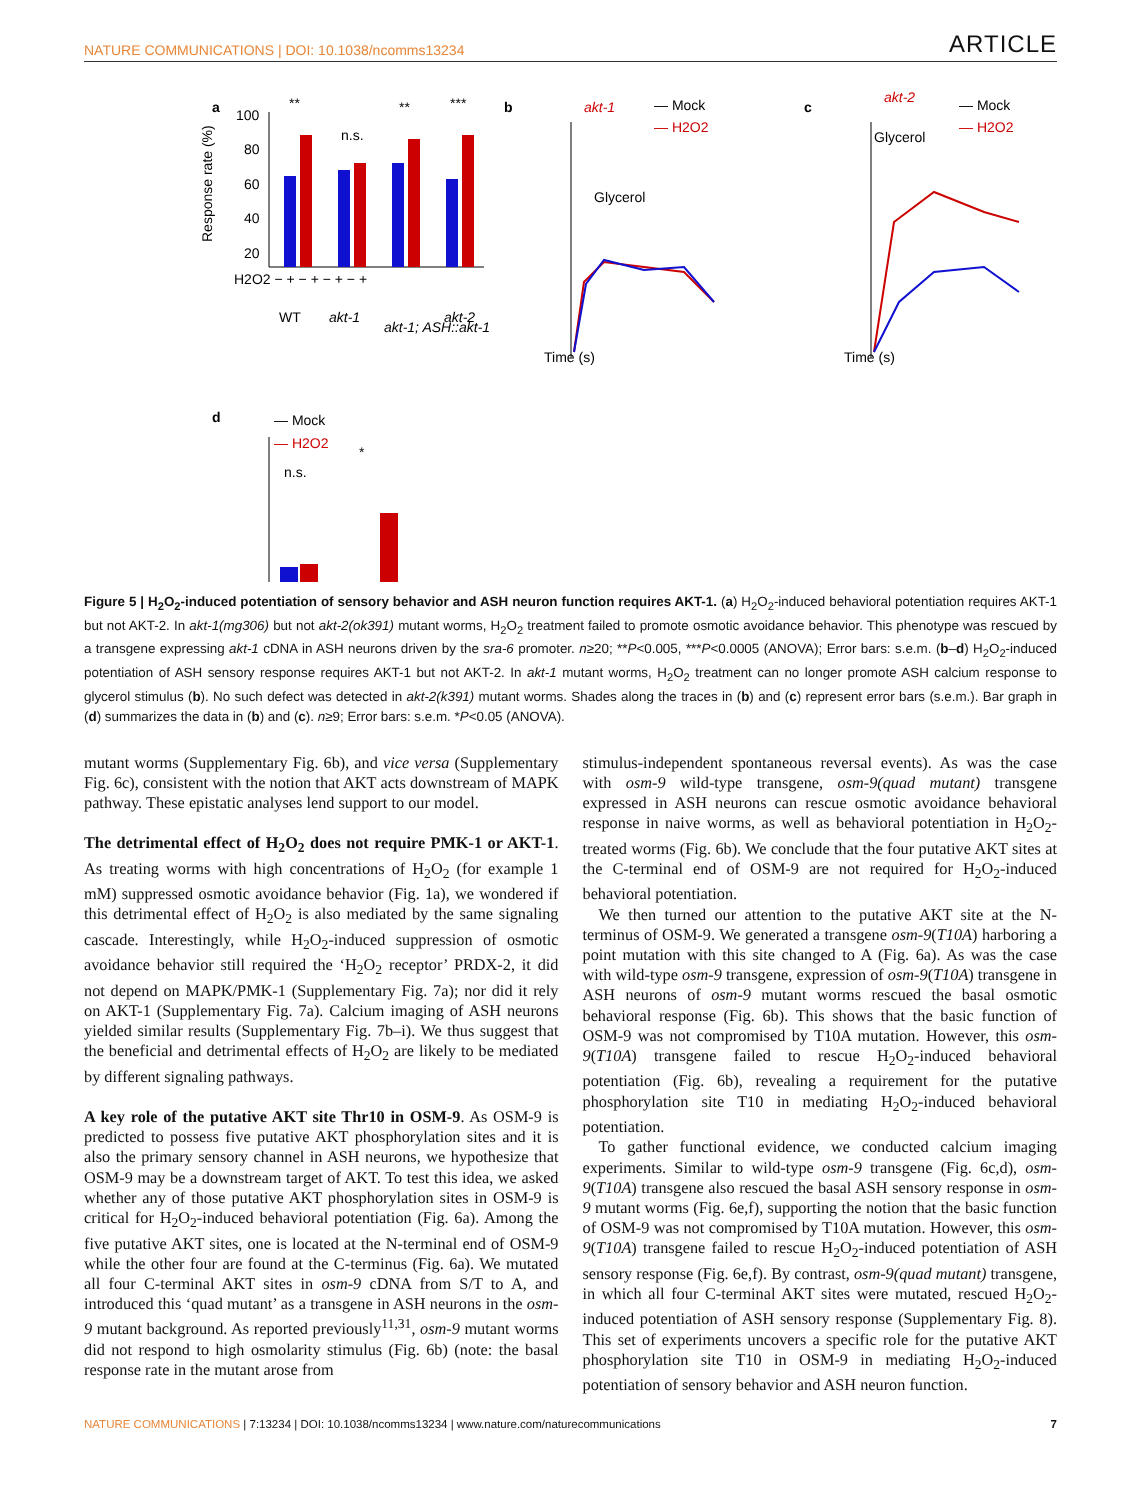NATURE COMMUNICATIONS | DOI: 10.1038/ncomms13234 ARTICLE
a
100
80
60
40
20
**
n.s.
**
***
H2O2 − + − + − + − +
WT
akt-1
akt-1; ASH::akt-1
akt-2
Response rate (%)
b
akt-1
— Mock
— H2O2
Glycerol
Time (s)
c
akt-2
— Mock
— H2O2
Glycerol
Time (s)
d
— Mock
— H2O2
n.s.
*
Figure 5 | H<sub>2</sub>O<sub>2</sub>-induced potentiation of sensory behavior and ASH neuron function requires AKT-1. (a) H<sub>2</sub>O<sub>2</sub>-induced behavioral potentiation requires AKT-1 but not AKT-2. In akt-1(mg306) but not akt-2(ok391) mutant worms, H<sub>2</sub>O<sub>2</sub> treatment failed to promote osmotic avoidance behavior. This phenotype was rescued by a transgene expressing akt-1 cDNA in ASH neurons driven by the sra-6 promoter. n≥20; **P<0.005, ***P<0.0005 (ANOVA); Error bars: s.e.m. (b–d) H<sub>2</sub>O<sub>2</sub>-induced potentiation of ASH sensory response requires AKT-1 but not AKT-2. In akt-1 mutant worms, H<sub>2</sub>O<sub>2</sub> treatment can no longer promote ASH calcium response to glycerol stimulus (b). No such defect was detected in akt-2(k391) mutant worms. Shades along the traces in (b) and (c) represent error bars (s.e.m.). Bar graph in (d) summarizes the data in (b) and (c). n≥9; Error bars: s.e.m. *P<0.05 (ANOVA).
mutant worms (Supplementary Fig. 6b), and vice versa (Supplementary Fig. 6c), consistent with the notion that AKT acts downstream of MAPK pathway. These epistatic analyses lend support to our model.
The detrimental effect of H<sub>2</sub>O<sub>2</sub> does not require PMK-1 or AKT-1. As treating worms with high concentrations of H<sub>2</sub>O<sub>2</sub> (for example 1 mM) suppressed osmotic avoidance behavior (Fig. 1a), we wondered if this detrimental effect of H<sub>2</sub>O<sub>2</sub> is also mediated by the same signaling cascade. Interestingly, while H<sub>2</sub>O<sub>2</sub>-induced suppression of osmotic avoidance behavior still required the ‘H<sub>2</sub>O<sub>2</sub> receptor’ PRDX-2, it did not depend on MAPK/PMK-1 (Supplementary Fig. 7a); nor did it rely on AKT-1 (Supplementary Fig. 7a). Calcium imaging of ASH neurons yielded similar results (Supplementary Fig. 7b–i). We thus suggest that the beneficial and detrimental effects of H<sub>2</sub>O<sub>2</sub> are likely to be mediated by different signaling pathways.
A key role of the putative AKT site Thr10 in OSM-9. As OSM-9 is predicted to possess five putative AKT phosphorylation sites and it is also the primary sensory channel in ASH neurons, we hypothesize that OSM-9 may be a downstream target of AKT. To test this idea, we asked whether any of those putative AKT phosphorylation sites in OSM-9 is critical for H<sub>2</sub>O<sub>2</sub>-induced behavioral potentiation (Fig. 6a). Among the five putative AKT sites, one is located at the N-terminal end of OSM-9 while the other four are found at the C-terminus (Fig. 6a). We mutated all four C-terminal AKT sites in osm-9 cDNA from S/T to A, and introduced this ‘quad mutant’ as a transgene in ASH neurons in the osm-9 mutant background. As reported previously<sup>11,31</sup>, osm-9 mutant worms did not respond to high osmolarity stimulus (Fig. 6b) (note: the basal response rate in the mutant arose from
stimulus-independent spontaneous reversal events). As was the case with osm-9 wild-type transgene, osm-9(quad mutant) transgene expressed in ASH neurons can rescue osmotic avoidance behavioral response in naive worms, as well as behavioral potentiation in H<sub>2</sub>O<sub>2</sub>-treated worms (Fig. 6b). We conclude that the four putative AKT sites at the C-terminal end of OSM-9 are not required for H<sub>2</sub>O<sub>2</sub>-induced behavioral potentiation.
We then turned our attention to the putative AKT site at the N-terminus of OSM-9. We generated a transgene osm-9(T10A) harboring a point mutation with this site changed to A (Fig. 6a). As was the case with wild-type osm-9 transgene, expression of osm-9(T10A) transgene in ASH neurons of osm-9 mutant worms rescued the basal osmotic behavioral response (Fig. 6b). This shows that the basic function of OSM-9 was not compromised by T10A mutation. However, this osm-9(T10A) transgene failed to rescue H<sub>2</sub>O<sub>2</sub>-induced behavioral potentiation (Fig. 6b), revealing a requirement for the putative phosphorylation site T10 in mediating H<sub>2</sub>O<sub>2</sub>-induced behavioral potentiation.
To gather functional evidence, we conducted calcium imaging experiments. Similar to wild-type osm-9 transgene (Fig. 6c,d), osm-9(T10A) transgene also rescued the basal ASH sensory response in osm-9 mutant worms (Fig. 6e,f), supporting the notion that the basic function of OSM-9 was not compromised by T10A mutation. However, this osm-9(T10A) transgene failed to rescue H<sub>2</sub>O<sub>2</sub>-induced potentiation of ASH sensory response (Fig. 6e,f). By contrast, osm-9(quad mutant) transgene, in which all four C-terminal AKT sites were mutated, rescued H<sub>2</sub>O<sub>2</sub>-induced potentiation of ASH sensory response (Supplementary Fig. 8). This set of experiments uncovers a specific role for the putative AKT phosphorylation site T10 in OSM-9 in mediating H<sub>2</sub>O<sub>2</sub>-induced potentiation of sensory behavior and ASH neuron function.
NATURE COMMUNICATIONS | 7:13234 | DOI: 10.1038/ncomms13234 | www.nature.com/naturecommunications 7